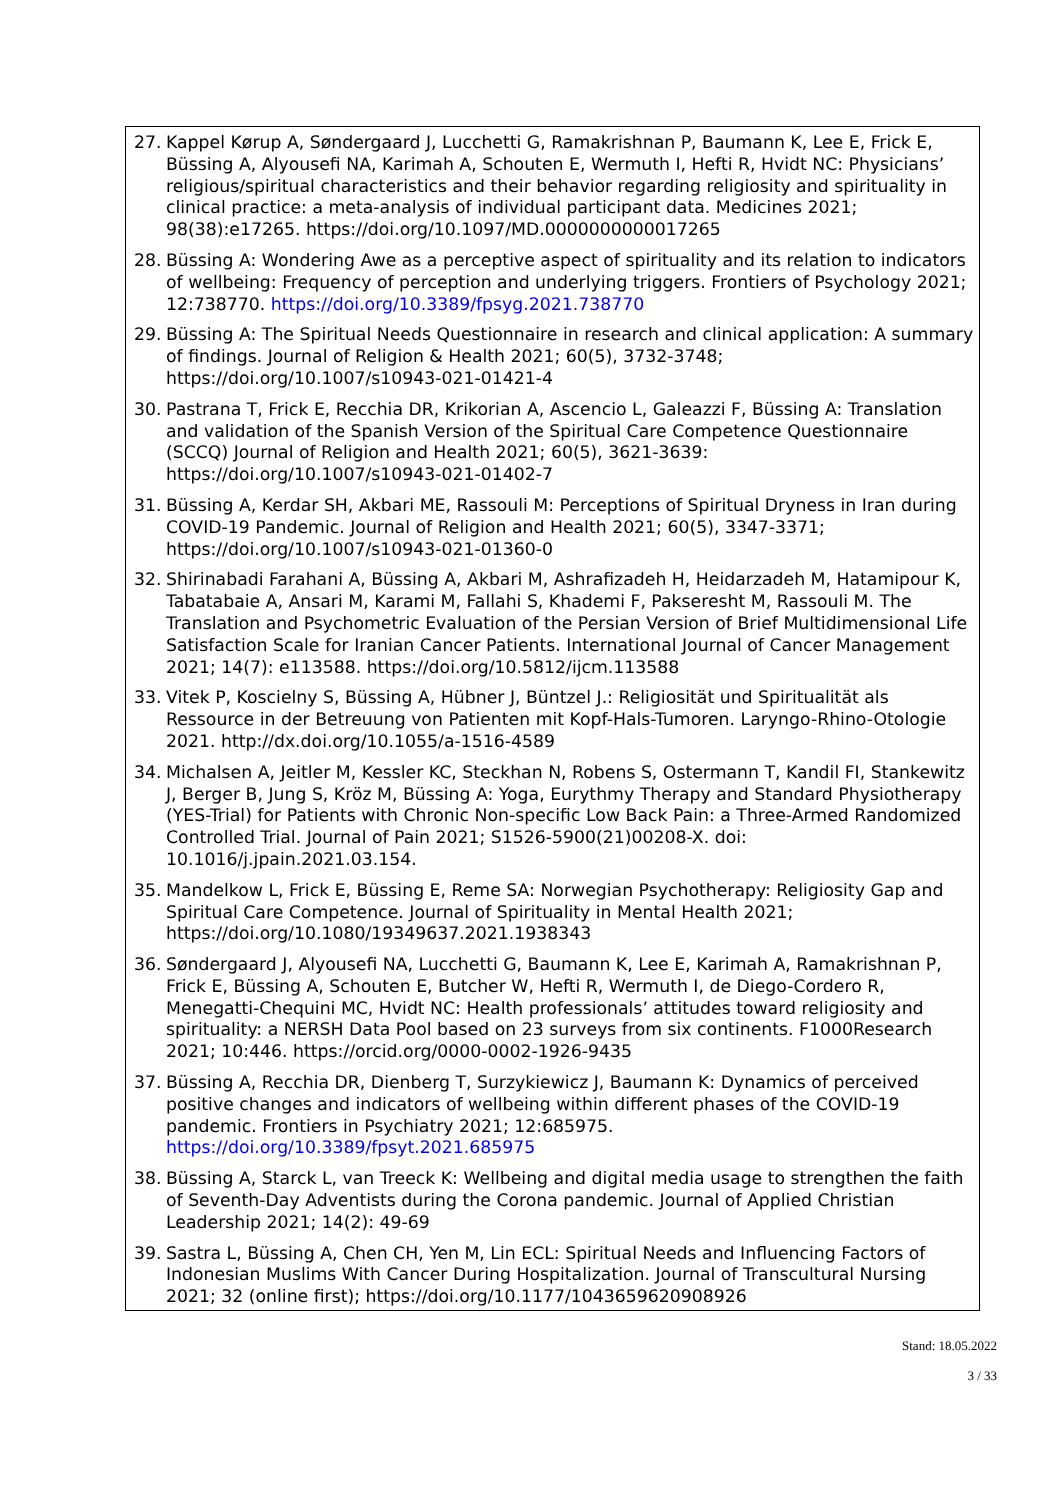27. Kappel Kørup A, Søndergaard J, Lucchetti G, Ramakrishnan P, Baumann K, Lee E, Frick E, Büssing A, Alyousefi NA, Karimah A, Schouten E, Wermuth I, Hefti R, Hvidt NC: Physicians’ religious/spiritual characteristics and their behavior regarding religiosity and spirituality in clinical practice: a meta-analysis of individual participant data. Medicines 2021; 98(38):e17265. https://doi.org/10.1097/MD.0000000000017265
28. Büssing A: Wondering Awe as a perceptive aspect of spirituality and its relation to indicators of wellbeing: Frequency of perception and underlying triggers. Frontiers of Psychology 2021; 12:738770. https://doi.org/10.3389/fpsyg.2021.738770
29. Büssing A: The Spiritual Needs Questionnaire in research and clinical application: A summary of findings. Journal of Religion & Health 2021; 60(5), 3732-3748; https://doi.org/10.1007/s10943-021-01421-4
30. Pastrana T, Frick E, Recchia DR, Krikorian A, Ascencio L, Galeazzi F, Büssing A: Translation and validation of the Spanish Version of the Spiritual Care Competence Questionnaire (SCCQ) Journal of Religion and Health 2021; 60(5), 3621-3639: https://doi.org/10.1007/s10943-021-01402-7
31. Büssing A, Kerdar SH, Akbari ME, Rassouli M: Perceptions of Spiritual Dryness in Iran during COVID-19 Pandemic. Journal of Religion and Health 2021; 60(5), 3347-3371; https://doi.org/10.1007/s10943-021-01360-0
32. Shirinabadi Farahani A, Büssing A, Akbari M, Ashrafizadeh H, Heidarzadeh M, Hatamipour K, Tabatabaie A, Ansari M, Karami M, Fallahi S, Khademi F, Pakseresht M, Rassouli M. The Translation and Psychometric Evaluation of the Persian Version of Brief Multidimensional Life Satisfaction Scale for Iranian Cancer Patients. International Journal of Cancer Management 2021; 14(7): e113588. https://doi.org/10.5812/ijcm.113588
33. Vitek P, Koscielny S, Büssing A, Hübner J, Büntzel J.: Religiosität und Spiritualität als Ressource in der Betreuung von Patienten mit Kopf-Hals-Tumoren. Laryngo-Rhino-Otologie 2021. http://dx.doi.org/10.1055/a-1516-4589
34. Michalsen A, Jeitler M, Kessler KC, Steckhan N, Robens S, Ostermann T, Kandil FI, Stankewitz J, Berger B, Jung S, Kröz M, Büssing A: Yoga, Eurythmy Therapy and Standard Physiotherapy (YES-Trial) for Patients with Chronic Non-specific Low Back Pain: a Three-Armed Randomized Controlled Trial. Journal of Pain 2021; S1526-5900(21)00208-X. doi: 10.1016/j.jpain.2021.03.154.
35. Mandelkow L, Frick E, Büssing E, Reme SA: Norwegian Psychotherapy: Religiosity Gap and Spiritual Care Competence. Journal of Spirituality in Mental Health 2021; https://doi.org/10.1080/19349637.2021.1938343
36. Søndergaard J, Alyousefi NA, Lucchetti G, Baumann K, Lee E, Karimah A, Ramakrishnan P, Frick E, Büssing A, Schouten E, Butcher W, Hefti R, Wermuth I, de Diego-Cordero R, Menegatti-Chequini MC, Hvidt NC: Health professionals’ attitudes toward religiosity and spirituality: a NERSH Data Pool based on 23 surveys from six continents. F1000Research 2021; 10:446. https://orcid.org/0000-0002-1926-9435
37. Büssing A, Recchia DR, Dienberg T, Surzykiewicz J, Baumann K: Dynamics of perceived positive changes and indicators of wellbeing within different phases of the COVID-19 pandemic. Frontiers in Psychiatry 2021; 12:685975. https://doi.org/10.3389/fpsyt.2021.685975
38. Büssing A, Starck L, van Treeck K: Wellbeing and digital media usage to strengthen the faith of Seventh-Day Adventists during the Corona pandemic. Journal of Applied Christian Leadership 2021; 14(2): 49-69
39. Sastra L, Büssing A, Chen CH, Yen M, Lin ECL: Spiritual Needs and Influencing Factors of Indonesian Muslims With Cancer During Hospitalization. Journal of Transcultural Nursing 2021; 32 (online first); https://doi.org/10.1177/1043659620908926
Stand: 18.05.2022
3 / 33